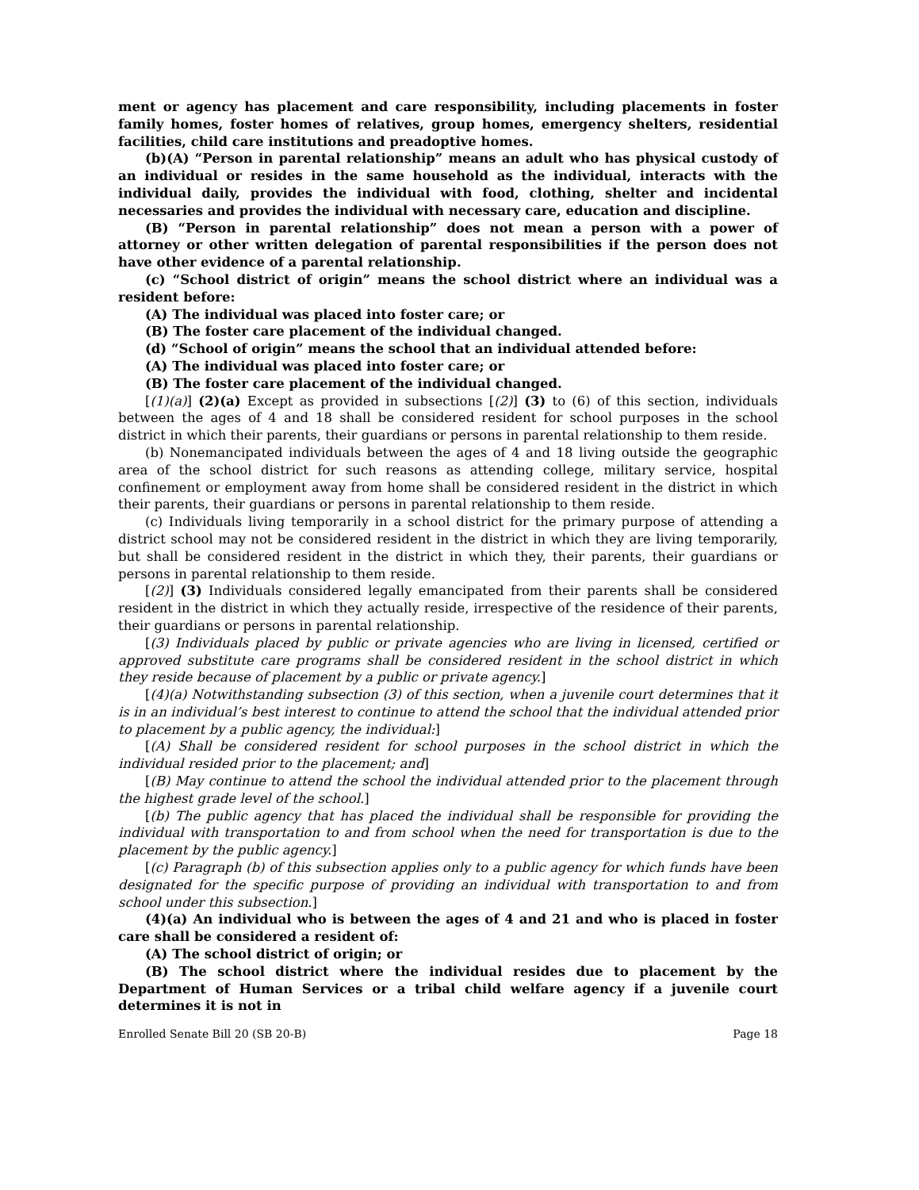ment or agency has placement and care responsibility, including placements in foster family homes, foster homes of relatives, group homes, emergency shelters, residential facilities, child care institutions and preadoptive homes.
(b)(A) “Person in parental relationship” means an adult who has physical custody of an individual or resides in the same household as the individual, interacts with the individual daily, provides the individual with food, clothing, shelter and incidental necessaries and provides the individual with necessary care, education and discipline.
(B) “Person in parental relationship” does not mean a person with a power of attorney or other written delegation of parental responsibilities if the person does not have other evidence of a parental relationship.
(c) “School district of origin” means the school district where an individual was a resident before:
(A) The individual was placed into foster care; or
(B) The foster care placement of the individual changed.
(d) “School of origin” means the school that an individual attended before:
(A) The individual was placed into foster care; or
(B) The foster care placement of the individual changed.
[(1)(a)] (2)(a) Except as provided in subsections [(2)] (3) to (6) of this section, individuals between the ages of 4 and 18 shall be considered resident for school purposes in the school district in which their parents, their guardians or persons in parental relationship to them reside.
(b) Nonemancipated individuals between the ages of 4 and 18 living outside the geographic area of the school district for such reasons as attending college, military service, hospital confinement or employment away from home shall be considered resident in the district in which their parents, their guardians or persons in parental relationship to them reside.
(c) Individuals living temporarily in a school district for the primary purpose of attending a district school may not be considered resident in the district in which they are living temporarily, but shall be considered resident in the district in which they, their parents, their guardians or persons in parental relationship to them reside.
[(2)] (3) Individuals considered legally emancipated from their parents shall be considered resident in the district in which they actually reside, irrespective of the residence of their parents, their guardians or persons in parental relationship.
[(3) Individuals placed by public or private agencies who are living in licensed, certified or approved substitute care programs shall be considered resident in the school district in which they reside because of placement by a public or private agency.]
[(4)(a) Notwithstanding subsection (3) of this section, when a juvenile court determines that it is in an individual’s best interest to continue to attend the school that the individual attended prior to placement by a public agency, the individual:]
[(A) Shall be considered resident for school purposes in the school district in which the individual resided prior to the placement; and]
[(B) May continue to attend the school the individual attended prior to the placement through the highest grade level of the school.]
[(b) The public agency that has placed the individual shall be responsible for providing the individual with transportation to and from school when the need for transportation is due to the placement by the public agency.]
[(c) Paragraph (b) of this subsection applies only to a public agency for which funds have been designated for the specific purpose of providing an individual with transportation to and from school under this subsection.]
(4)(a) An individual who is between the ages of 4 and 21 and who is placed in foster care shall be considered a resident of:
(A) The school district of origin; or
(B) The school district where the individual resides due to placement by the Department of Human Services or a tribal child welfare agency if a juvenile court determines it is not in
Enrolled Senate Bill 20 (SB 20-B) Page 18